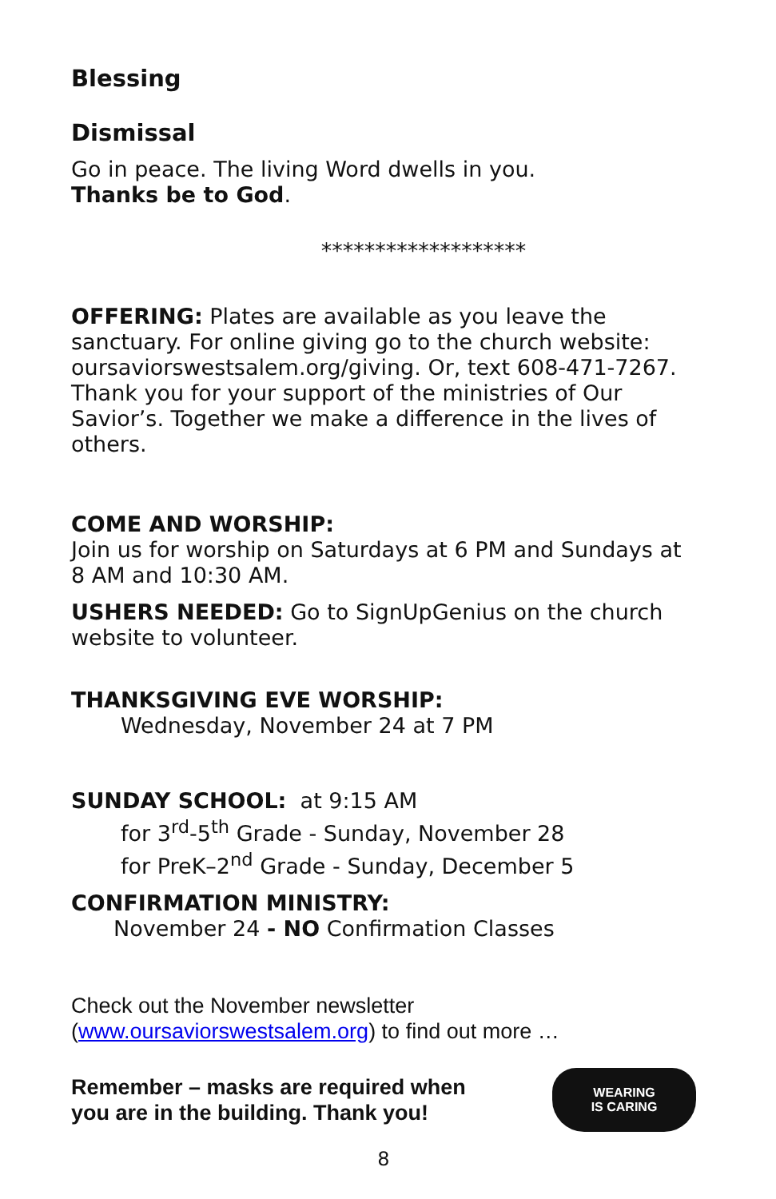Blessing
Dismissal
Go in peace. The living Word dwells in you.
Thanks be to God.
*******************
OFFERING: Plates are available as you leave the sanctuary. For online giving go to the church website: oursaviorswestsalem.org/giving. Or, text 608-471-7267. Thank you for your support of the ministries of Our Savior’s. Together we make a difference in the lives of others.
COME AND WORSHIP:
Join us for worship on Saturdays at 6 PM and Sundays at 8 AM and 10:30 AM.
USHERS NEEDED: Go to SignUpGenius on the church website to volunteer.
THANKSGIVING EVE WORSHIP:
Wednesday, November 24 at 7 PM
SUNDAY SCHOOL: at 9:15 AM
for 3<sup>rd</sup>-5<sup>th</sup> Grade - Sunday, November 28
for PreK–2<sup>nd</sup> Grade - Sunday, December 5
CONFIRMATION MINISTRY:
November 24 - NO Confirmation Classes
Check out the November newsletter
(www.oursaviorswestsalem.org) to find out more …
Remember – masks are required when
you are in the building. Thank you!
WEARING
IS CARING
8